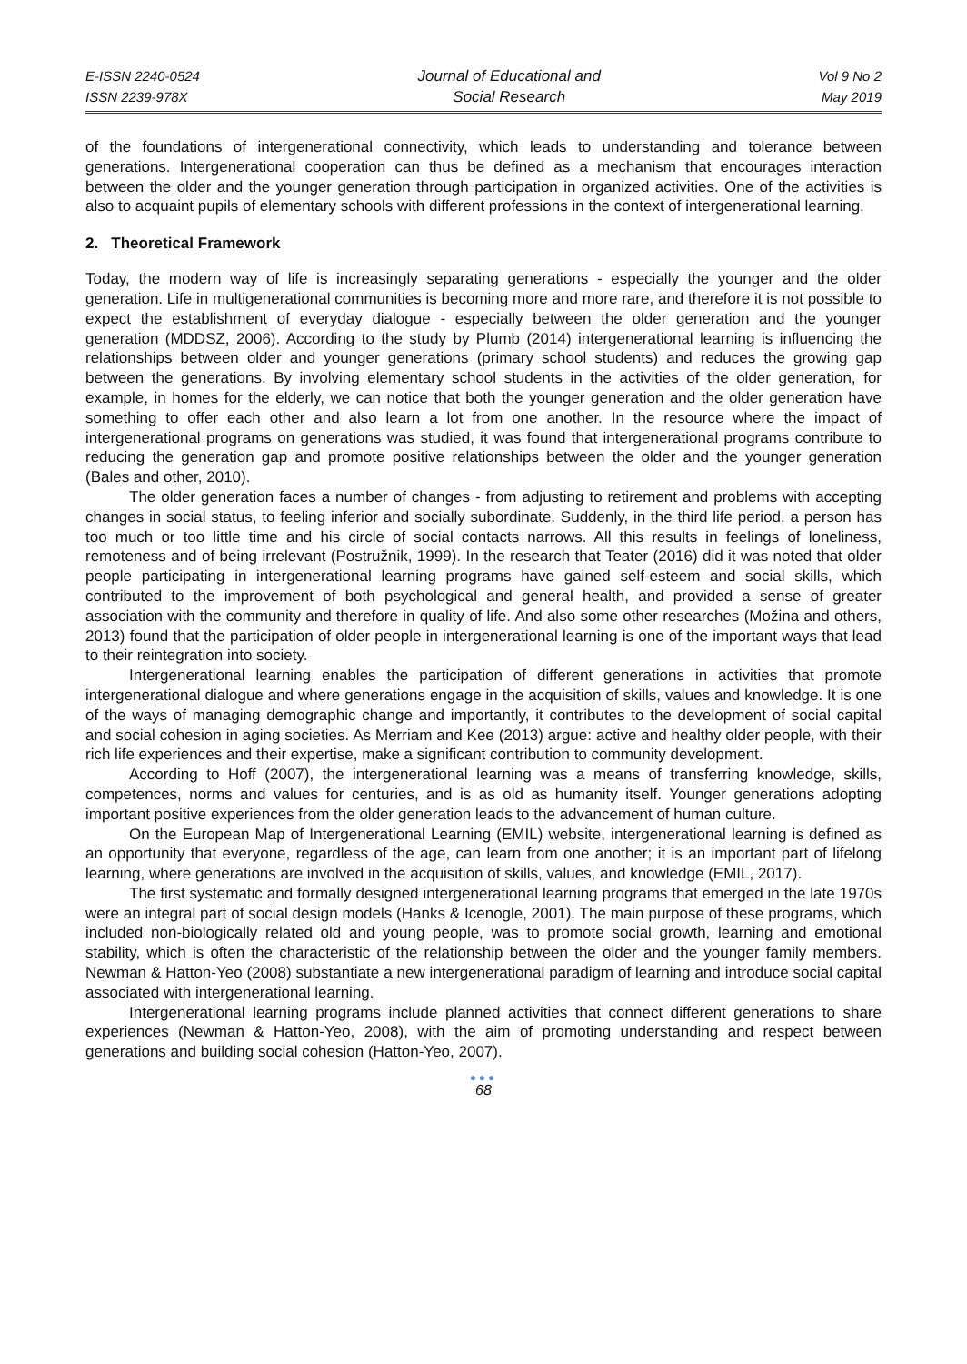E-ISSN 2240-0524
ISSN 2239-978X
Journal of Educational and
Social Research
Vol 9 No 2
May 2019
of the foundations of intergenerational connectivity, which leads to understanding and tolerance between generations. Intergenerational cooperation can thus be defined as a mechanism that encourages interaction between the older and the younger generation through participation in organized activities. One of the activities is also to acquaint pupils of elementary schools with different professions in the context of intergenerational learning.
2. Theoretical Framework
Today, the modern way of life is increasingly separating generations - especially the younger and the older generation. Life in multigenerational communities is becoming more and more rare, and therefore it is not possible to expect the establishment of everyday dialogue - especially between the older generation and the younger generation (MDDSZ, 2006). According to the study by Plumb (2014) intergenerational learning is influencing the relationships between older and younger generations (primary school students) and reduces the growing gap between the generations. By involving elementary school students in the activities of the older generation, for example, in homes for the elderly, we can notice that both the younger generation and the older generation have something to offer each other and also learn a lot from one another. In the resource where the impact of intergenerational programs on generations was studied, it was found that intergenerational programs contribute to reducing the generation gap and promote positive relationships between the older and the younger generation (Bales and other, 2010).
The older generation faces a number of changes - from adjusting to retirement and problems with accepting changes in social status, to feeling inferior and socially subordinate. Suddenly, in the third life period, a person has too much or too little time and his circle of social contacts narrows. All this results in feelings of loneliness, remoteness and of being irrelevant (Postružnik, 1999). In the research that Teater (2016) did it was noted that older people participating in intergenerational learning programs have gained self-esteem and social skills, which contributed to the improvement of both psychological and general health, and provided a sense of greater association with the community and therefore in quality of life. And also some other researches (Možina and others, 2013) found that the participation of older people in intergenerational learning is one of the important ways that lead to their reintegration into society.
Intergenerational learning enables the participation of different generations in activities that promote intergenerational dialogue and where generations engage in the acquisition of skills, values and knowledge. It is one of the ways of managing demographic change and importantly, it contributes to the development of social capital and social cohesion in aging societies. As Merriam and Kee (2013) argue: active and healthy older people, with their rich life experiences and their expertise, make a significant contribution to community development.
According to Hoff (2007), the intergenerational learning was a means of transferring knowledge, skills, competences, norms and values for centuries, and is as old as humanity itself. Younger generations adopting important positive experiences from the older generation leads to the advancement of human culture.
On the European Map of Intergenerational Learning (EMIL) website, intergenerational learning is defined as an opportunity that everyone, regardless of the age, can learn from one another; it is an important part of lifelong learning, where generations are involved in the acquisition of skills, values, and knowledge (EMIL, 2017).
The first systematic and formally designed intergenerational learning programs that emerged in the late 1970s were an integral part of social design models (Hanks & Icenogle, 2001). The main purpose of these programs, which included non-biologically related old and young people, was to promote social growth, learning and emotional stability, which is often the characteristic of the relationship between the older and the younger family members. Newman & Hatton-Yeo (2008) substantiate a new intergenerational paradigm of learning and introduce social capital associated with intergenerational learning.
Intergenerational learning programs include planned activities that connect different generations to share experiences (Newman & Hatton-Yeo, 2008), with the aim of promoting understanding and respect between generations and building social cohesion (Hatton-Yeo, 2007).
●●●
68